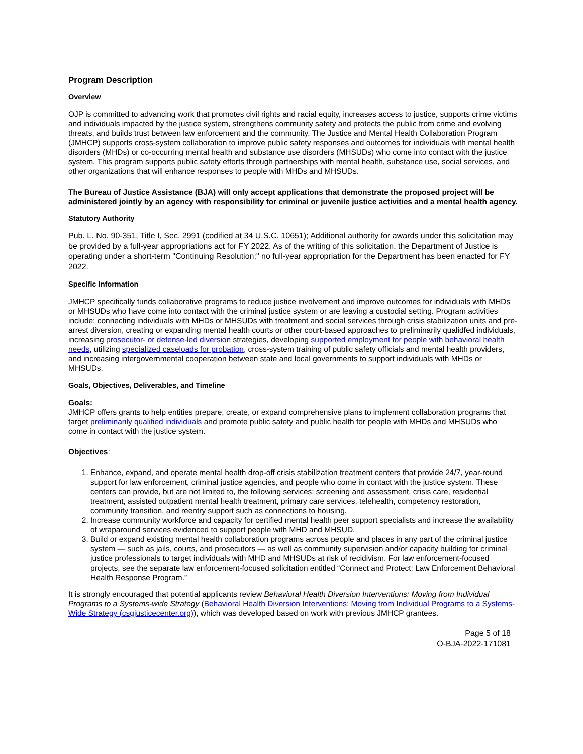Program Description
Overview
OJP is committed to advancing work that promotes civil rights and racial equity, increases access to justice, supports crime victims and individuals impacted by the justice system, strengthens community safety and protects the public from crime and evolving threats, and builds trust between law enforcement and the community. The Justice and Mental Health Collaboration Program (JMHCP) supports cross-system collaboration to improve public safety responses and outcomes for individuals with mental health disorders (MHDs) or co-occurring mental health and substance use disorders (MHSUDs) who come into contact with the justice system. This program supports public safety efforts through partnerships with mental health, substance use, social services, and other organizations that will enhance responses to people with MHDs and MHSUDs.
The Bureau of Justice Assistance (BJA) will only accept applications that demonstrate the proposed project will be administered jointly by an agency with responsibility for criminal or juvenile justice activities and a mental health agency.
Statutory Authority
Pub. L. No. 90-351, Title I, Sec. 2991 (codified at 34 U.S.C. 10651); Additional authority for awards under this solicitation may be provided by a full-year appropriations act for FY 2022. As of the writing of this solicitation, the Department of Justice is operating under a short-term "Continuing Resolution;" no full-year appropriation for the Department has been enacted for FY 2022.
Specific Information
JMHCP specifically funds collaborative programs to reduce justice involvement and improve outcomes for individuals with MHDs or MHSUDs who have come into contact with the criminal justice system or are leaving a custodial setting. Program activities include: connecting individuals with MHDs or MHSUDs with treatment and social services through crisis stabilization units and pre-arrest diversion, creating or expanding mental health courts or other court-based approaches to preliminarily qualidfed individuals, increasing prosecutor- or defense-led diversion strategies, developing supported employment for people with behavioral health needs, utilizing specialized caseloads for probation, cross-system training of public safety officials and mental health providers, and increasing intergovernmental cooperation between state and local governments to support individuals with MHDs or MHSUDs.
Goals, Objectives, Deliverables, and Timeline
Goals:
JMHCP offers grants to help entities prepare, create, or expand comprehensive plans to implement collaboration programs that target preliminarily qualified individuals and promote public safety and public health for people with MHDs and MHSUDs who come in contact with the justice system.
Objectives:
1. Enhance, expand, and operate mental health drop-off crisis stabilization treatment centers that provide 24/7, year-round support for law enforcement, criminal justice agencies, and people who come in contact with the justice system. These centers can provide, but are not limited to, the following services: screening and assessment, crisis care, residential treatment, assisted outpatient mental health treatment, primary care services, telehealth, competency restoration, community transition, and reentry support such as connections to housing.
2. Increase community workforce and capacity for certified mental health peer support specialists and increase the availability of wraparound services evidenced to support people with MHD and MHSUD.
3. Build or expand existing mental health collaboration programs across people and places in any part of the criminal justice system — such as jails, courts, and prosecutors — as well as community supervision and/or capacity building for criminal justice professionals to target individuals with MHD and MHSUDs at risk of recidivism. For law enforcement-focused projects, see the separate law enforcement-focused solicitation entitled “Connect and Protect: Law Enforcement Behavioral Health Response Program.”
It is strongly encouraged that potential applicants review Behavioral Health Diversion Interventions: Moving from Individual Programs to a Systems-wide Strategy (Behavioral Health Diversion Interventions: Moving from Individual Programs to a Systems-Wide Strategy (csgjusticecenter.org)), which was developed based on work with previous JMHCP grantees.
Page 5 of 18
O-BJA-2022-171081